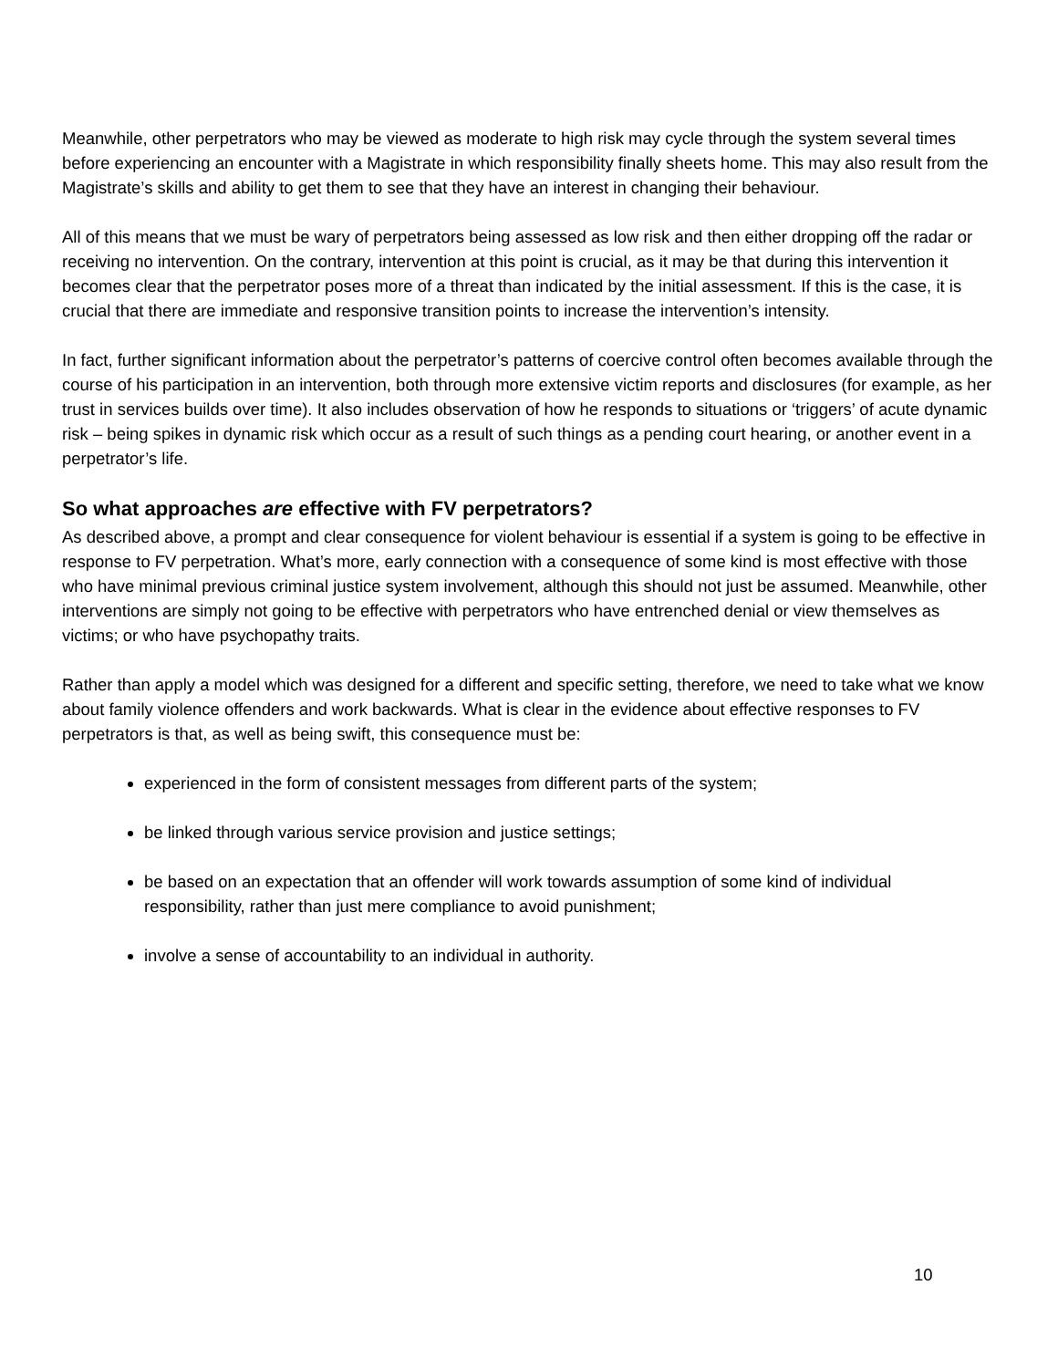Meanwhile, other perpetrators who may be viewed as moderate to high risk may cycle through the system several times before experiencing an encounter with a Magistrate in which responsibility finally sheets home. This may also result from the Magistrate’s skills and ability to get them to see that they have an interest in changing their behaviour.
All of this means that we must be wary of perpetrators being assessed as low risk and then either dropping off the radar or receiving no intervention. On the contrary, intervention at this point is crucial, as it may be that during this intervention it becomes clear that the perpetrator poses more of a threat than indicated by the initial assessment. If this is the case, it is crucial that there are immediate and responsive transition points to increase the intervention’s intensity.
In fact, further significant information about the perpetrator’s patterns of coercive control often becomes available through the course of his participation in an intervention, both through more extensive victim reports and disclosures (for example, as her trust in services builds over time). It also includes observation of how he responds to situations or ‘triggers’ of acute dynamic risk – being spikes in dynamic risk which occur as a result of such things as a pending court hearing, or another event in a perpetrator’s life.
So what approaches are effective with FV perpetrators?
As described above, a prompt and clear consequence for violent behaviour is essential if a system is going to be effective in response to FV perpetration. What’s more, early connection with a consequence of some kind is most effective with those who have minimal previous criminal justice system involvement, although this should not just be assumed. Meanwhile, other interventions are simply not going to be effective with perpetrators who have entrenched denial or view themselves as victims; or who have psychopathy traits.
Rather than apply a model which was designed for a different and specific setting, therefore, we need to take what we know about family violence offenders and work backwards. What is clear in the evidence about effective responses to FV perpetrators is that, as well as being swift, this consequence must be:
experienced in the form of consistent messages from different parts of the system;
be linked through various service provision and justice settings;
be based on an expectation that an offender will work towards assumption of some kind of individual responsibility, rather than just mere compliance to avoid punishment;
involve a sense of accountability to an individual in authority.
10